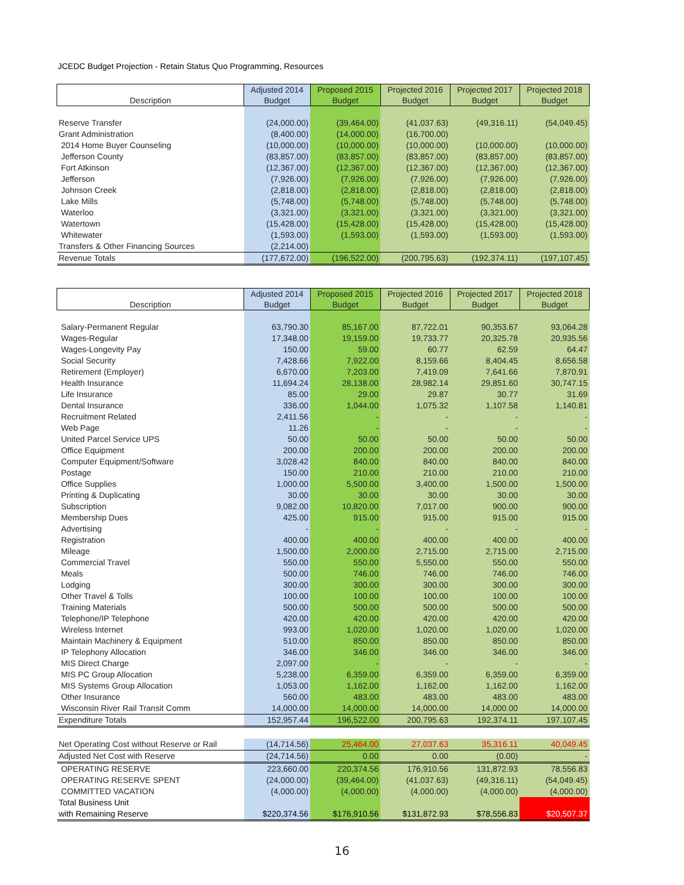JCEDC Budget Projection - Retain Status Quo Programming, Resources
| Description | Adjusted 2014 Budget | Proposed 2015 Budget | Projected 2016 Budget | Projected 2017 Budget | Projected 2018 Budget |
| --- | --- | --- | --- | --- | --- |
| Reserve Transfer | (24,000.00) | (39,464.00) | (41,037.63) | (49,316.11) | (54,049.45) |
| Grant Administration | (8,400.00) | (14,000.00) | (16,700.00) | | |
| 2014 Home Buyer Counseling | (10,000.00) | (10,000.00) | (10,000.00) | (10,000.00) | (10,000.00) |
| Jefferson County | (83,857.00) | (83,857.00) | (83,857.00) | (83,857.00) | (83,857.00) |
| Fort Atkinson | (12,367.00) | (12,367.00) | (12,367.00) | (12,367.00) | (12,367.00) |
| Jefferson | (7,926.00) | (7,926.00) | (7,926.00) | (7,926.00) | (7,926.00) |
| Johnson Creek | (2,818.00) | (2,818.00) | (2,818.00) | (2,818.00) | (2,818.00) |
| Lake Mills | (5,748.00) | (5,748.00) | (5,748.00) | (5,748.00) | (5,748.00) |
| Waterloo | (3,321.00) | (3,321.00) | (3,321.00) | (3,321.00) | (3,321.00) |
| Watertown | (15,428.00) | (15,428.00) | (15,428.00) | (15,428.00) | (15,428.00) |
| Whitewater | (1,593.00) | (1,593.00) | (1,593.00) | (1,593.00) | (1,593.00) |
| Transfers & Other Financing Sources | (2,214.00) | | | | |
| Revenue Totals | (177,672.00) | (196,522.00) | (200,795.63) | (192,374.11) | (197,107.45) |
| Description | Adjusted 2014 Budget | Proposed 2015 Budget | Projected 2016 Budget | Projected 2017 Budget | Projected 2018 Budget |
| --- | --- | --- | --- | --- | --- |
| Salary-Permanent Regular | 63,790.30 | 85,167.00 | 87,722.01 | 90,353.67 | 93,064.28 |
| Wages-Regular | 17,348.00 | 19,159.00 | 19,733.77 | 20,325.78 | 20,935.56 |
| Wages-Longevity Pay | 150.00 | 59.00 | 60.77 | 62.59 | 64.47 |
| Social Security | 7,428.66 | 7,922.00 | 8,159.66 | 8,404.45 | 8,656.58 |
| Retirement (Employer) | 6,670.00 | 7,203.00 | 7,419.09 | 7,641.66 | 7,870.91 |
| Health Insurance | 11,694.24 | 28,138.00 | 28,982.14 | 29,851.60 | 30,747.15 |
| Life Insurance | 85.00 | 29.00 | 29.87 | 30.77 | 31.69 |
| Dental Insurance | 336.00 | 1,044.00 | 1,075.32 | 1,107.58 | 1,140.81 |
| Recruitment Related | 2,411.56 | - | - | - | - |
| Web Page | 11.26 | - | - | - | - |
| United Parcel Service UPS | 50.00 | 50.00 | 50.00 | 50.00 | 50.00 |
| Office Equipment | 200.00 | 200.00 | 200.00 | 200.00 | 200.00 |
| Computer Equipment/Software | 3,028.42 | 840.00 | 840.00 | 840.00 | 840.00 |
| Postage | 150.00 | 210.00 | 210.00 | 210.00 | 210.00 |
| Office Supplies | 1,000.00 | 5,500.00 | 3,400.00 | 1,500.00 | 1,500.00 |
| Printing & Duplicating | 30.00 | 30.00 | 30.00 | 30.00 | 30.00 |
| Subscription | 9,082.00 | 10,820.00 | 7,017.00 | 900.00 | 900.00 |
| Membership Dues | 425.00 | 915.00 | 915.00 | 915.00 | 915.00 |
| Advertising | - | - | - | - | - |
| Registration | 400.00 | 400.00 | 400.00 | 400.00 | 400.00 |
| Mileage | 1,500.00 | 2,000.00 | 2,715.00 | 2,715.00 | 2,715.00 |
| Commercial Travel | 550.00 | 550.00 | 5,550.00 | 550.00 | 550.00 |
| Meals | 500.00 | 746.00 | 746.00 | 746.00 | 746.00 |
| Lodging | 300.00 | 300.00 | 300.00 | 300.00 | 300.00 |
| Other Travel & Tolls | 100.00 | 100.00 | 100.00 | 100.00 | 100.00 |
| Training Materials | 500.00 | 500.00 | 500.00 | 500.00 | 500.00 |
| Telephone/IP Telephone | 420.00 | 420.00 | 420.00 | 420.00 | 420.00 |
| Wireless Internet | 993.00 | 1,020.00 | 1,020.00 | 1,020.00 | 1,020.00 |
| Maintain Machinery & Equipment | 510.00 | 850.00 | 850.00 | 850.00 | 850.00 |
| IP Telephony Allocation | 346.00 | 346.00 | 346.00 | 346.00 | 346.00 |
| MIS Direct Charge | 2,097.00 | - | - | - | - |
| MIS PC Group Allocation | 5,238.00 | 6,359.00 | 6,359.00 | 6,359.00 | 6,359.00 |
| MIS Systems Group Allocation | 1,053.00 | 1,162.00 | 1,162.00 | 1,162.00 | 1,162.00 |
| Other Insurance | 560.00 | 483.00 | 483.00 | 483.00 | 483.00 |
| Wisconsin River Rail Transit Comm | 14,000.00 | 14,000.00 | 14,000.00 | 14,000.00 | 14,000.00 |
| Expenditure Totals | 152,957.44 | 196,522.00 | 200,795.63 | 192,374.11 | 197,107.45 |
| Net Operating Cost without Reserve or Rail | (14,714.56) | 25,464.00 | 27,037.63 | 35,316.11 | 40,049.45 |
| Adjusted Net Cost with Reserve | (24,714.56) | 0.00 | 0.00 | (0.00) | - |
| OPERATING RESERVE | 223,660.00 | 220,374.56 | 176,910.56 | 131,872.93 | 78,556.83 |
| OPERATING RESERVE SPENT | (24,000.00) | (39,464.00) | (41,037.63) | (49,316.11) | (54,049.45) |
| COMMITTED VACATION | (4,000.00) | (4,000.00) | (4,000.00) | (4,000.00) | (4,000.00) |
| Total Business Unit with Remaining Reserve | $220,374.56 | $176,910.56 | $131,872.93 | $78,556.83 | $20,507.37 |
16